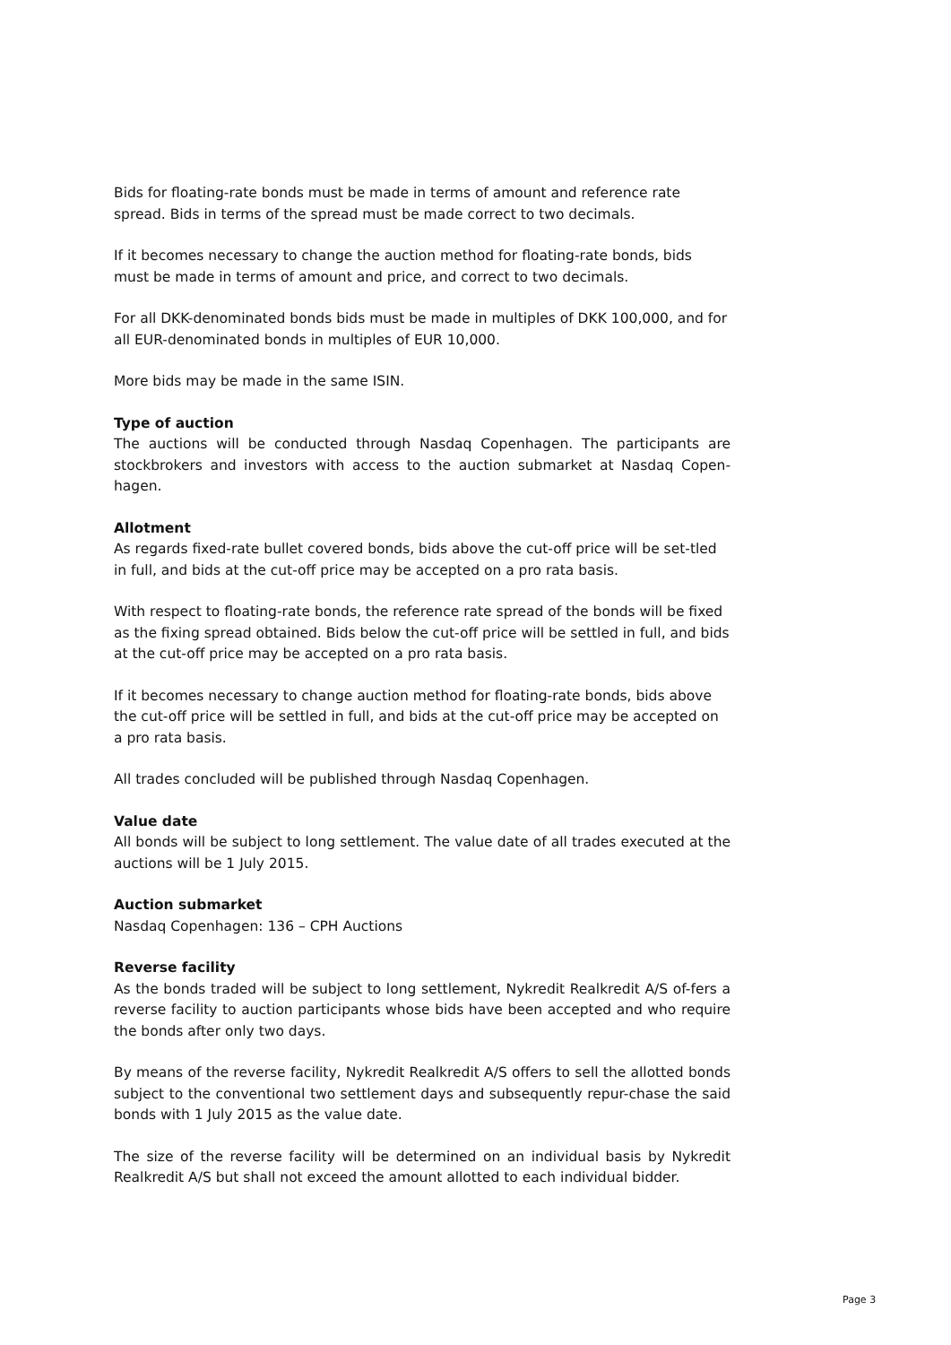Bids for floating-rate bonds must be made in terms of amount and reference rate spread. Bids in terms of the spread must be made correct to two decimals.
If it becomes necessary to change the auction method for floating-rate bonds, bids must be made in terms of amount and price, and correct to two decimals.
For all DKK-denominated bonds bids must be made in multiples of DKK 100,000, and for all EUR-denominated bonds in multiples of EUR 10,000.
More bids may be made in the same ISIN.
Type of auction
The auctions will be conducted through Nasdaq Copenhagen. The participants are stockbrokers and investors with access to the auction submarket at Nasdaq Copen-hagen.
Allotment
As regards fixed-rate bullet covered bonds, bids above the cut-off price will be set-tled in full, and bids at the cut-off price may be accepted on a pro rata basis.
With respect to floating-rate bonds, the reference rate spread of the bonds will be fixed as the fixing spread obtained. Bids below the cut-off price will be settled in full, and bids at the cut-off price may be accepted on a pro rata basis.
If it becomes necessary to change auction method for floating-rate bonds, bids above the cut-off price will be settled in full, and bids at the cut-off price may be accepted on a pro rata basis.
All trades concluded will be published through Nasdaq Copenhagen.
Value date
All bonds will be subject to long settlement. The value date of all trades executed at the auctions will be 1 July 2015.
Auction submarket
Nasdaq Copenhagen: 136 – CPH Auctions
Reverse facility
As the bonds traded will be subject to long settlement, Nykredit Realkredit A/S of-fers a reverse facility to auction participants whose bids have been accepted and who require the bonds after only two days.
By means of the reverse facility, Nykredit Realkredit A/S offers to sell the allotted bonds subject to the conventional two settlement days and subsequently repur-chase the said bonds with 1 July 2015 as the value date.
The size of the reverse facility will be determined on an individual basis by Nykredit Realkredit A/S but shall not exceed the amount allotted to each individual bidder.
Page 3